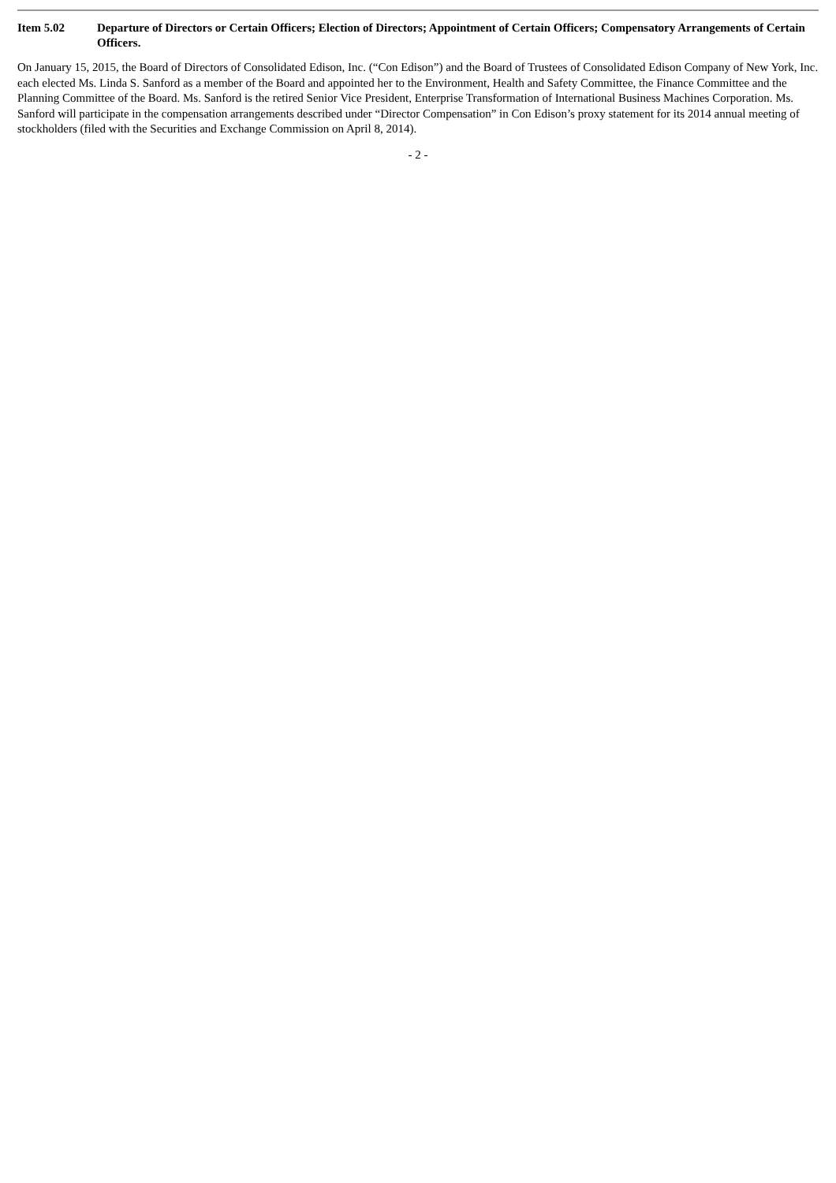Item 5.02 Departure of Directors or Certain Officers; Election of Directors; Appointment of Certain Officers; Compensatory Arrangements of Certain Officers.
On January 15, 2015, the Board of Directors of Consolidated Edison, Inc. (“Con Edison”) and the Board of Trustees of Consolidated Edison Company of New York, Inc. each elected Ms. Linda S. Sanford as a member of the Board and appointed her to the Environment, Health and Safety Committee, the Finance Committee and the Planning Committee of the Board. Ms. Sanford is the retired Senior Vice President, Enterprise Transformation of International Business Machines Corporation. Ms. Sanford will participate in the compensation arrangements described under “Director Compensation” in Con Edison’s proxy statement for its 2014 annual meeting of stockholders (filed with the Securities and Exchange Commission on April 8, 2014).
- 2 -